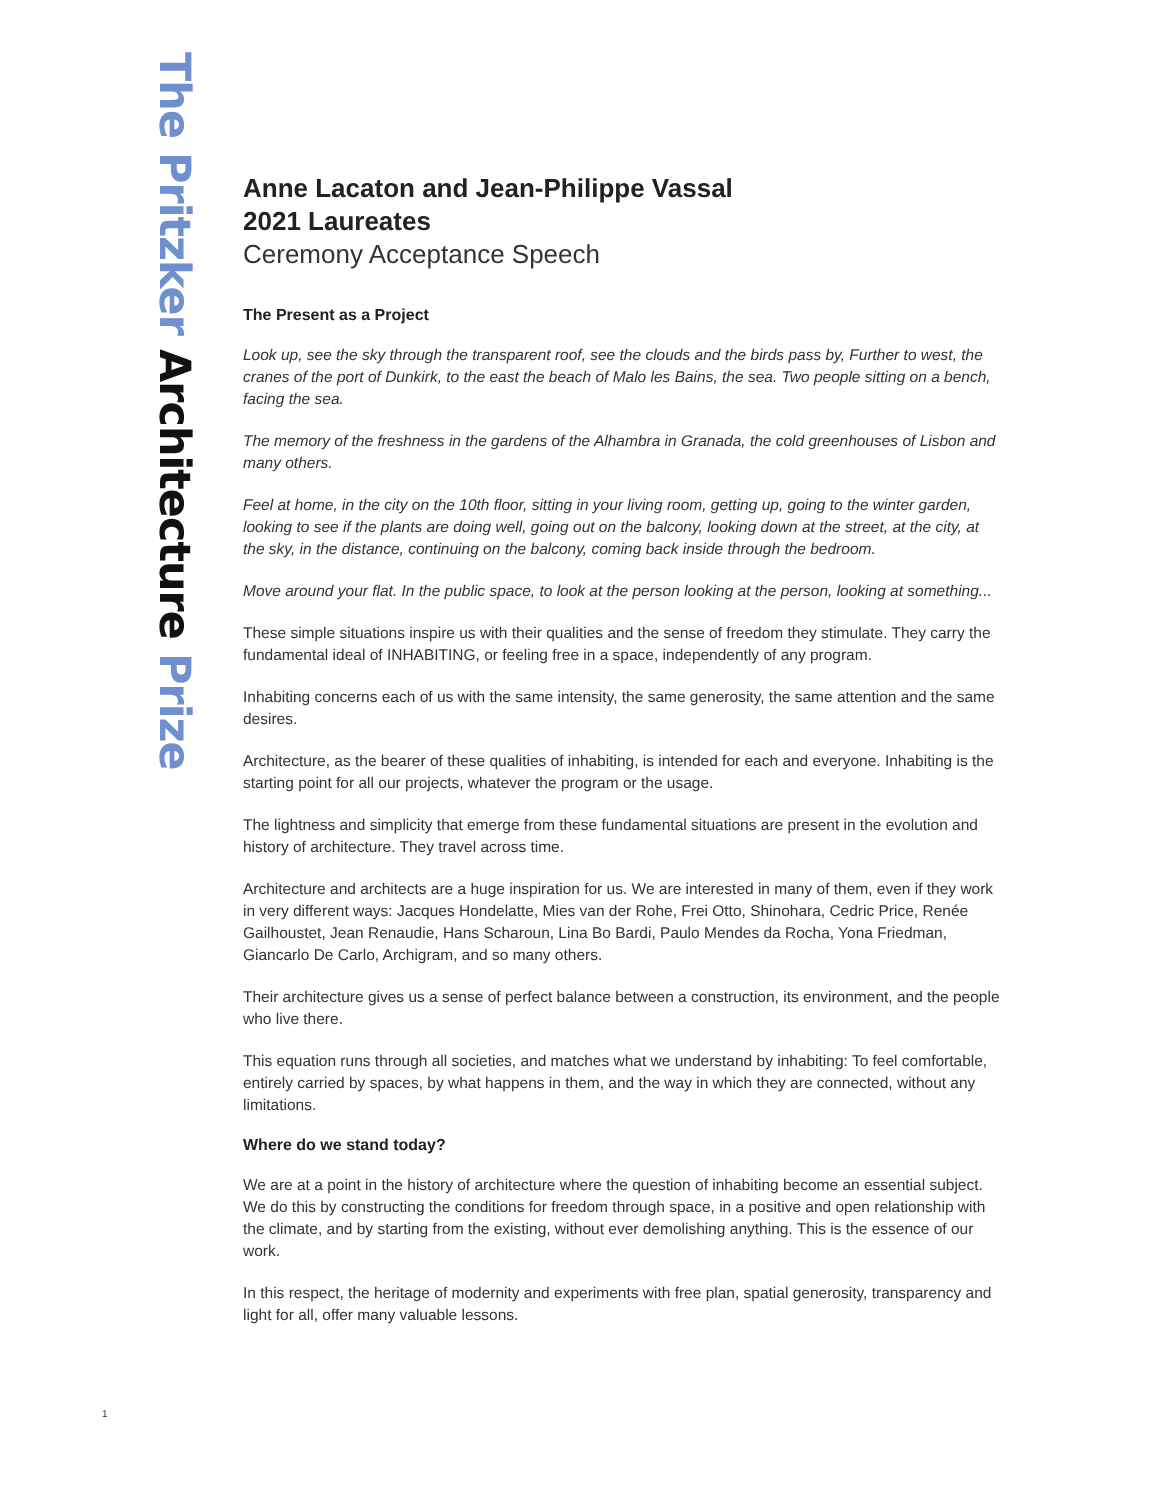The Pritzker Architecture Prize
Anne Lacaton and Jean-Philippe Vassal
2021 Laureates
Ceremony Acceptance Speech
The Present as a Project
Look up, see the sky through the transparent roof, see the clouds and the birds pass by, Further to west, the cranes of the port of Dunkirk, to the east the beach of Malo les Bains, the sea. Two people sitting on a bench, facing the sea.
The memory of the freshness in the gardens of the Alhambra in Granada, the cold greenhouses of Lisbon and many others.
Feel at home, in the city on the 10th floor, sitting in your living room, getting up, going to the winter garden, looking to see if the plants are doing well, going out on the balcony, looking down at the street, at the city, at the sky, in the distance, continuing on the balcony, coming back inside through the bedroom.
Move around your flat. In the public space, to look at the person looking at the person, looking at something...
These simple situations inspire us with their qualities and the sense of freedom they stimulate. They carry the fundamental ideal of INHABITING, or feeling free in a space, independently of any program.
Inhabiting concerns each of us with the same intensity, the same generosity, the same attention and the same desires.
Architecture, as the bearer of these qualities of inhabiting, is intended for each and everyone. Inhabiting is the starting point for all our projects, whatever the program or the usage.
The lightness and simplicity that emerge from these fundamental situations are present in the evolution and history of architecture. They travel across time.
Architecture and architects are a huge inspiration for us. We are interested in many of them, even if they work in very different ways: Jacques Hondelatte, Mies van der Rohe, Frei Otto, Shinohara, Cedric Price, Renée Gailhoustet, Jean Renaudie, Hans Scharoun, Lina Bo Bardi, Paulo Mendes da Rocha, Yona Friedman, Giancarlo De Carlo, Archigram, and so many others.
Their architecture gives us a sense of perfect balance between a construction, its environment, and the people who live there.
This equation runs through all societies, and matches what we understand by inhabiting: To feel comfortable, entirely carried by spaces, by what happens in them, and the way in which they are connected, without any limitations.
Where do we stand today?
We are at a point in the history of architecture where the question of inhabiting become an essential subject. We do this by constructing the conditions for freedom through space, in a positive and open relationship with the climate, and by starting from the existing, without ever demolishing anything. This is the essence of our work.
In this respect, the heritage of modernity and experiments with free plan, spatial generosity, transparency and light for all, offer many valuable lessons.
1